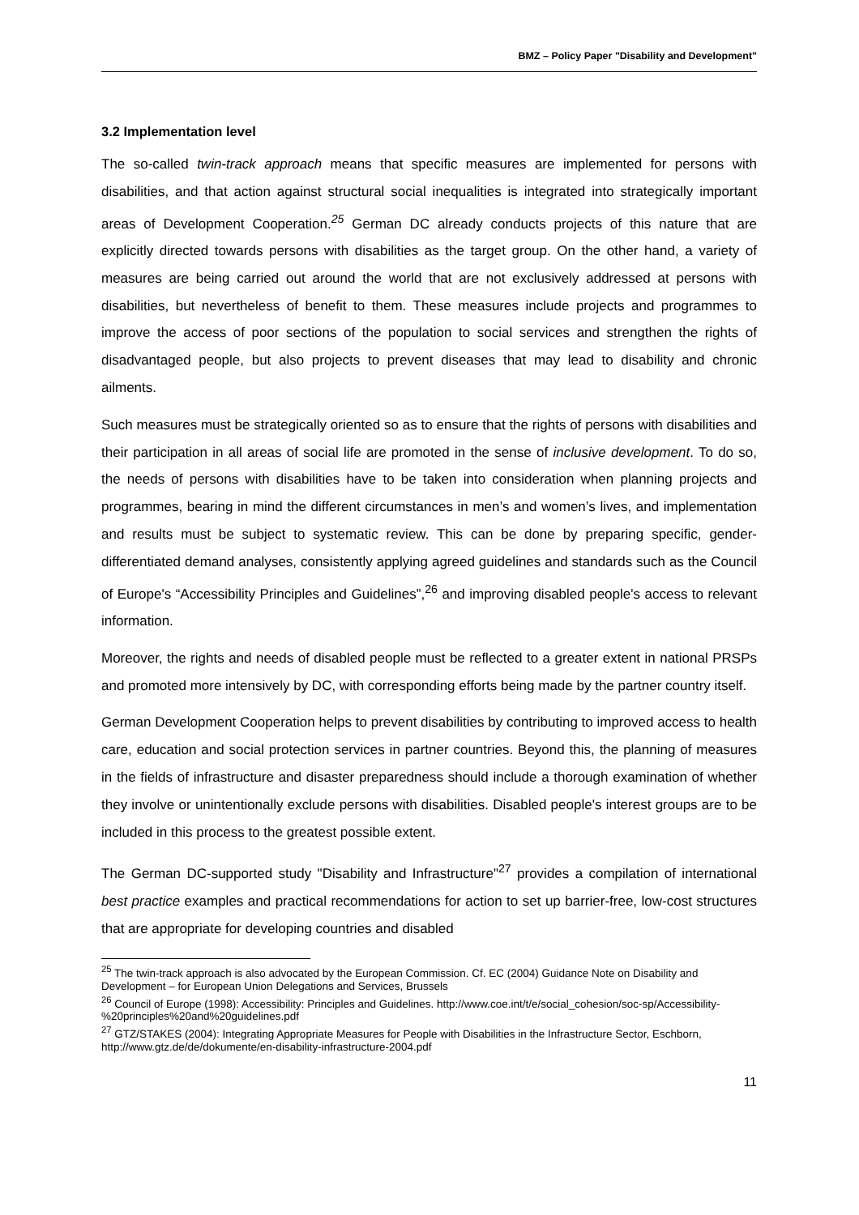BMZ – Policy Paper "Disability and Development"
3.2 Implementation level
The so-called twin-track approach means that specific measures are implemented for persons with disabilities, and that action against structural social inequalities is integrated into strategically important areas of Development Cooperation.<sup>25</sup> German DC already conducts projects of this nature that are explicitly directed towards persons with disabilities as the target group. On the other hand, a variety of measures are being carried out around the world that are not exclusively addressed at persons with disabilities, but nevertheless of benefit to them. These measures include projects and programmes to improve the access of poor sections of the population to social services and strengthen the rights of disadvantaged people, but also projects to prevent diseases that may lead to disability and chronic ailments.
Such measures must be strategically oriented so as to ensure that the rights of persons with disabilities and their participation in all areas of social life are promoted in the sense of inclusive development. To do so, the needs of persons with disabilities have to be taken into consideration when planning projects and programmes, bearing in mind the different circumstances in men’s and women’s lives, and implementation and results must be subject to systematic review. This can be done by preparing specific, gender-differentiated demand analyses, consistently applying agreed guidelines and standards such as the Council of Europe's “Accessibility Principles and Guidelines”,<sup>26</sup> and improving disabled people's access to relevant information.
Moreover, the rights and needs of disabled people must be reflected to a greater extent in national PRSPs and promoted more intensively by DC, with corresponding efforts being made by the partner country itself.
German Development Cooperation helps to prevent disabilities by contributing to improved access to health care, education and social protection services in partner countries. Beyond this, the planning of measures in the fields of infrastructure and disaster preparedness should include a thorough examination of whether they involve or unintentionally exclude persons with disabilities. Disabled people's interest groups are to be included in this process to the greatest possible extent.
The German DC-supported study "Disability and Infrastructure"<sup>27</sup> provides a compilation of international best practice examples and practical recommendations for action to set up barrier-free, low-cost structures that are appropriate for developing countries and disabled
<sup>25</sup> The twin-track approach is also advocated by the European Commission. Cf. EC (2004) Guidance Note on Disability and Development – for European Union Delegations and Services, Brussels
<sup>26</sup> Council of Europe (1998): Accessibility: Principles and Guidelines. http://www.coe.int/t/e/social_cohesion/soc-sp/Accessibility-%20principles%20and%20guidelines.pdf
<sup>27</sup> GTZ/STAKES (2004): Integrating Appropriate Measures for People with Disabilities in the Infrastructure Sector, Eschborn, http://www.gtz.de/de/dokumente/en-disability-infrastructure-2004.pdf
11